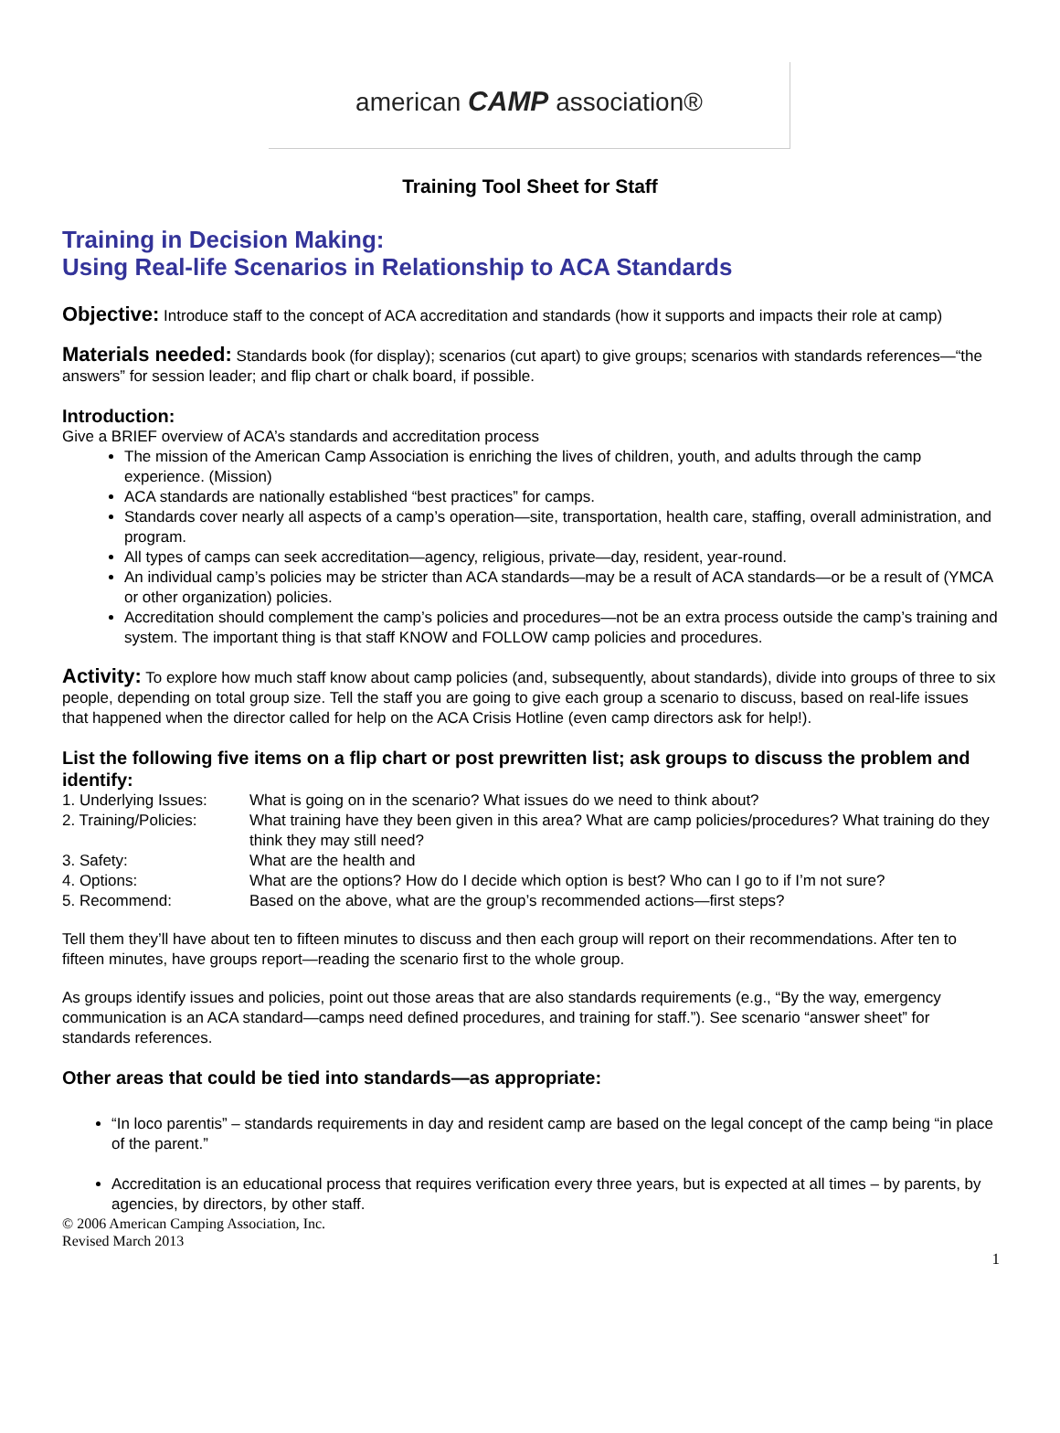american CAMP association®
Training Tool Sheet for Staff
Training in Decision Making:
Using Real-life Scenarios in Relationship to ACA Standards
Objective: Introduce staff to the concept of ACA accreditation and standards (how it supports and impacts their role at camp)
Materials needed: Standards book (for display); scenarios (cut apart) to give groups; scenarios with standards references—“the answers” for session leader; and flip chart or chalk board, if possible.
Introduction:
Give a BRIEF overview of ACA’s standards and accreditation process
The mission of the American Camp Association is enriching the lives of children, youth, and adults through the camp experience. (Mission)
ACA standards are nationally established “best practices” for camps.
Standards cover nearly all aspects of a camp’s operation—site, transportation, health care, staffing, overall administration, and program.
All types of camps can seek accreditation—agency, religious, private—day, resident, year-round.
An individual camp’s policies may be stricter than ACA standards—may be a result of ACA standards—or be a result of (YMCA or other organization) policies.
Accreditation should complement the camp’s policies and procedures—not be an extra process outside the camp’s training and system. The important thing is that staff KNOW and FOLLOW camp policies and procedures.
Activity: To explore how much staff know about camp policies (and, subsequently, about standards), divide into groups of three to six people, depending on total group size. Tell the staff you are going to give each group a scenario to discuss, based on real-life issues that happened when the director called for help on the ACA Crisis Hotline (even camp directors ask for help!).
List the following five items on a flip chart or post prewritten list; ask groups to discuss the problem and identify:
1. Underlying Issues:
What is going on in the scenario? What issues do we need to think about?
2. Training/Policies:
What training have they been given in this area? What are camp policies/procedures? What training do they think they may still need?
3. Safety:
What are the health and
4. Options:
What are the options? How do I decide which option is best? Who can I go to if I’m not sure?
5. Recommend:
Based on the above, what are the group’s recommended actions—first steps?
Tell them they’ll have about ten to fifteen minutes to discuss and then each group will report on their recommendations. After ten to fifteen minutes, have groups report—reading the scenario first to the whole group.
As groups identify issues and policies, point out those areas that are also standards requirements (e.g., “By the way, emergency communication is an ACA standard—camps need defined procedures, and training for staff.”). See scenario “answer sheet” for standards references.
Other areas that could be tied into standards—as appropriate:
“In loco parentis” – standards requirements in day and resident camp are based on the legal concept of the camp being “in place of the parent.”
Accreditation is an educational process that requires verification every three years, but is expected at all times – by parents, by agencies, by directors, by other staff.
© 2006 American Camping Association, Inc.
Revised March 2013
1